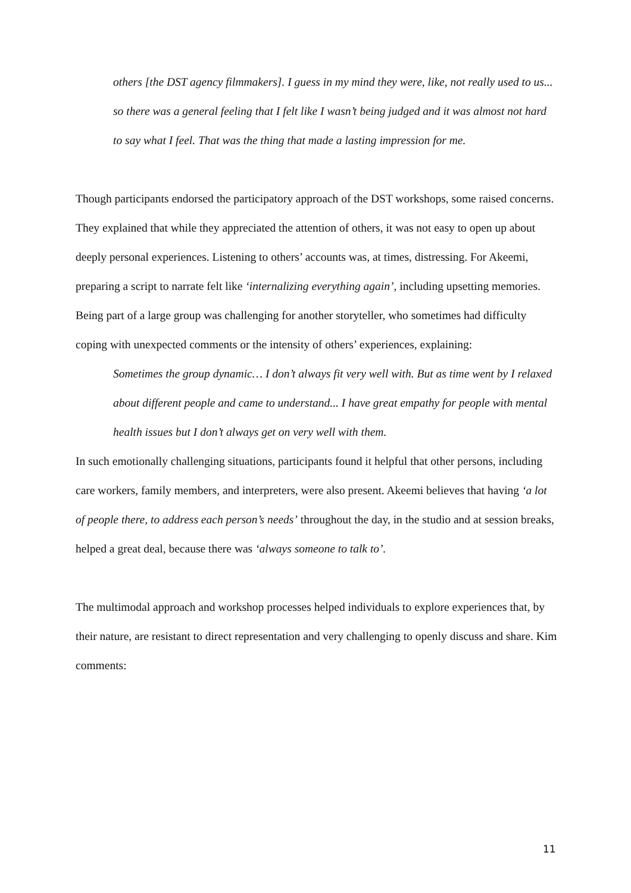others [the DST agency filmmakers]. I guess in my mind they were, like, not really used to us... so there was a general feeling that I felt like I wasn’t being judged and it was almost not hard to say what I feel. That was the thing that made a lasting impression for me.
Though participants endorsed the participatory approach of the DST workshops, some raised concerns. They explained that while they appreciated the attention of others, it was not easy to open up about deeply personal experiences. Listening to others’ accounts was, at times, distressing. For Akeemi, preparing a script to narrate felt like ‘internalizing everything again’, including upsetting memories. Being part of a large group was challenging for another storyteller, who sometimes had difficulty coping with unexpected comments or the intensity of others’ experiences, explaining:
Sometimes the group dynamic… I don’t always fit very well with. But as time went by I relaxed about different people and came to understand... I have great empathy for people with mental health issues but I don’t always get on very well with them.
In such emotionally challenging situations, participants found it helpful that other persons, including care workers, family members, and interpreters, were also present. Akeemi believes that having ‘a lot of people there, to address each person’s needs’ throughout the day, in the studio and at session breaks, helped a great deal, because there was ‘always someone to talk to’.
The multimodal approach and workshop processes helped individuals to explore experiences that, by their nature, are resistant to direct representation and very challenging to openly discuss and share. Kim comments:
11